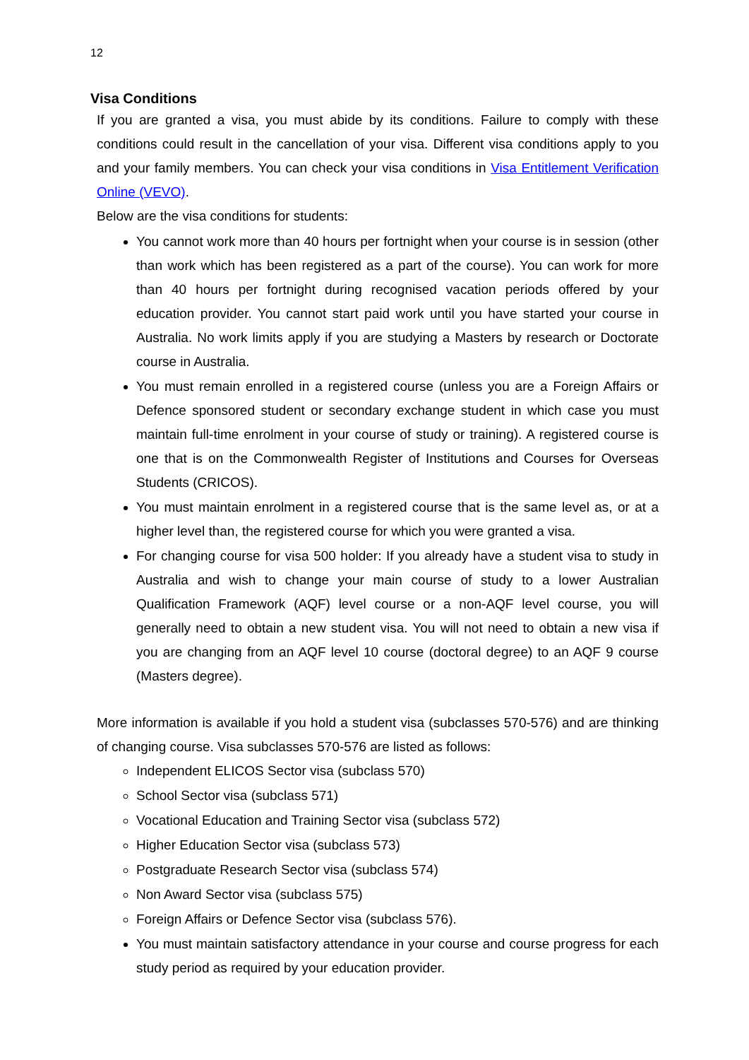12
Visa Conditions
If you are granted a visa, you must abide by its conditions. Failure to comply with these conditions could result in the cancellation of your visa. Different visa conditions apply to you and your family members. You can check your visa conditions in Visa Entitlement Verification Online (VEVO).
Below are the visa conditions for students:
You cannot work more than 40 hours per fortnight when your course is in session (other than work which has been registered as a part of the course). You can work for more than 40 hours per fortnight during recognised vacation periods offered by your education provider. You cannot start paid work until you have started your course in Australia. No work limits apply if you are studying a Masters by research or Doctorate course in Australia.
You must remain enrolled in a registered course (unless you are a Foreign Affairs or Defence sponsored student or secondary exchange student in which case you must maintain full-time enrolment in your course of study or training). A registered course is one that is on the Commonwealth Register of Institutions and Courses for Overseas Students (CRICOS).
You must maintain enrolment in a registered course that is the same level as, or at a higher level than, the registered course for which you were granted a visa.
For changing course for visa 500 holder: If you already have a student visa to study in Australia and wish to change your main course of study to a lower Australian Qualification Framework (AQF) level course or a non-AQF level course, you will generally need to obtain a new student visa. You will not need to obtain a new visa if you are changing from an AQF level 10 course (doctoral degree) to an AQF 9 course (Masters degree).
More information is available if you hold a student visa (subclasses 570-576) and are thinking of changing course. Visa subclasses 570-576 are listed as follows:
Independent ELICOS Sector visa (subclass 570)
School Sector visa (subclass 571)
Vocational Education and Training Sector visa (subclass 572)
Higher Education Sector visa (subclass 573)
Postgraduate Research Sector visa (subclass 574)
Non Award Sector visa (subclass 575)
Foreign Affairs or Defence Sector visa (subclass 576).
You must maintain satisfactory attendance in your course and course progress for each study period as required by your education provider.